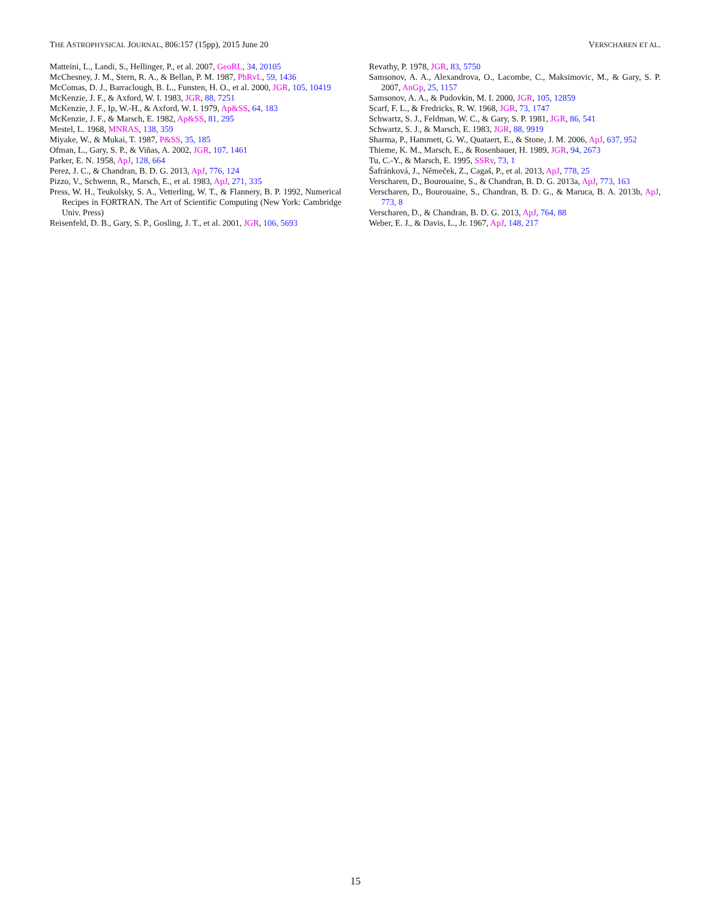THE ASTROPHYSICAL JOURNAL, 806:157 (15pp), 2015 June 20 VERSCHAREN ET AL.
Matteini, L., Landi, S., Hellinger, P., et al. 2007, GeoRL, 34, 20105
McChesney, J. M., Stern, R. A., & Bellan, P. M. 1987, PhRvL, 59, 1436
McComas, D. J., Barraclough, B. L., Funsten, H. O., et al. 2000, JGR, 105, 10419
McKenzie, J. F., & Axford, W. I. 1983, JGR, 88, 7251
McKenzie, J. F., Ip, W.-H., & Axford, W. I. 1979, Ap&SS, 64, 183
McKenzie, J. F., & Marsch, E. 1982, Ap&SS, 81, 295
Mestel, L. 1968, MNRAS, 138, 359
Miyake, W., & Mukai, T. 1987, P&SS, 35, 185
Ofman, L., Gary, S. P., & Viñas, A. 2002, JGR, 107, 1461
Parker, E. N. 1958, ApJ, 128, 664
Perez, J. C., & Chandran, B. D. G. 2013, ApJ, 776, 124
Pizzo, V., Schwenn, R., Marsch, E., et al. 1983, ApJ, 271, 335
Press, W. H., Teukolsky, S. A., Vetterling, W. T., & Flannery, B. P. 1992, Numerical Recipes in FORTRAN. The Art of Scientific Computing (New York: Cambridge Univ. Press)
Reisenfeld, D. B., Gary, S. P., Gosling, J. T., et al. 2001, JGR, 106, 5693
Revathy, P. 1978, JGR, 83, 5750
Samsonov, A. A., Alexandrova, O., Lacombe, C., Maksimovic, M., & Gary, S. P. 2007, AnGp, 25, 1157
Samsonov, A. A., & Pudovkin, M. I. 2000, JGR, 105, 12859
Scarf, F. L., & Fredricks, R. W. 1968, JGR, 73, 1747
Schwartz, S. J., Feldman, W. C., & Gary, S. P. 1981, JGR, 86, 541
Schwartz, S. J., & Marsch, E. 1983, JGR, 88, 9919
Sharma, P., Hammett, G. W., Quataert, E., & Stone, J. M. 2006, ApJ, 637, 952
Thieme, K. M., Marsch, E., & Rosenbauer, H. 1989, JGR, 94, 2673
Tu, C.-Y., & Marsch, E. 1995, SSRv, 73, 1
Šafránková, J., Němeček, Z., Cagaš, P., et al. 2013, ApJ, 778, 25
Verscharen, D., Bourouaine, S., & Chandran, B. D. G. 2013a, ApJ, 773, 163
Verscharen, D., Bourouaine, S., Chandran, B. D. G., & Maruca, B. A. 2013b, ApJ, 773, 8
Verscharen, D., & Chandran, B. D. G. 2013, ApJ, 764, 88
Weber, E. J., & Davis, L., Jr. 1967, ApJ, 148, 217
15